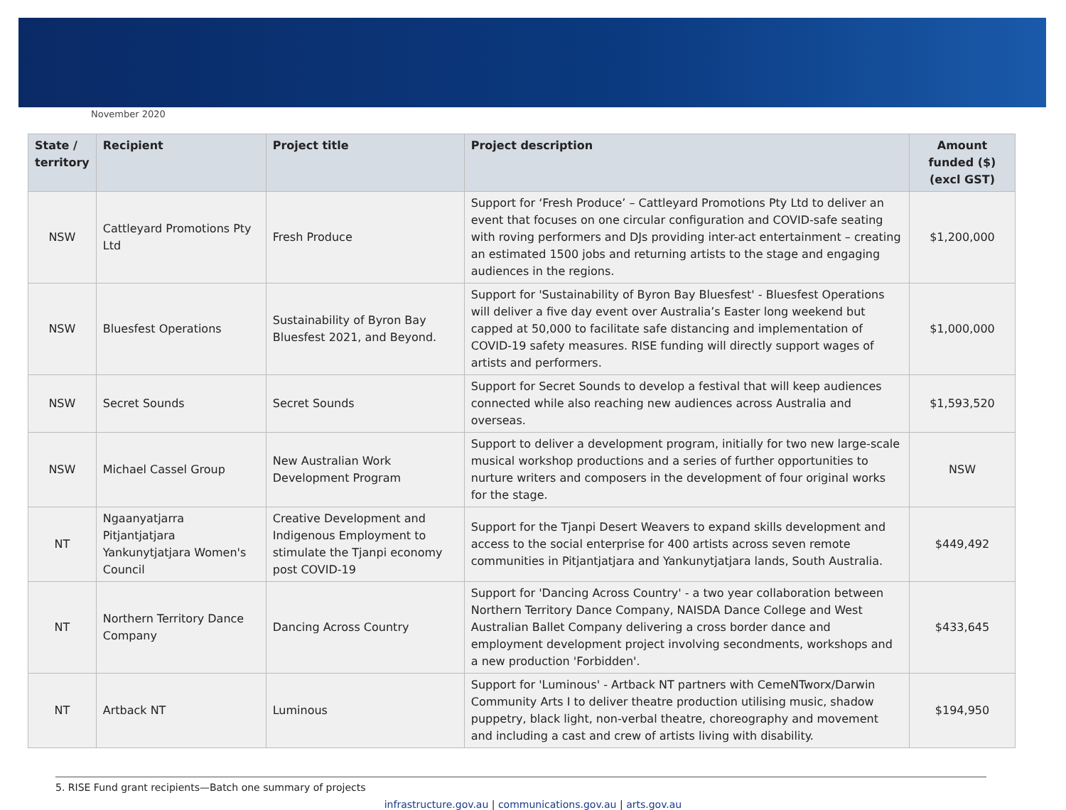November 2020
| State / territory | Recipient | Project title | Project description | Amount funded ($) (excl GST) |
| --- | --- | --- | --- | --- |
| NSW | Cattleyard Promotions Pty Ltd | Fresh Produce | Support for ‘Fresh Produce’ – Cattleyard Promotions Pty Ltd to deliver an event that focuses on one circular configuration and COVID-safe seating with roving performers and DJs providing inter-act entertainment – creating an estimated 1500 jobs and returning artists to the stage and engaging audiences in the regions. | $1,200,000 |
| NSW | Bluesfest Operations | Sustainability of Byron Bay Bluesfest 2021, and Beyond. | Support for 'Sustainability of Byron Bay Bluesfest' - Bluesfest Operations will deliver a five day event over Australia’s Easter long weekend but capped at 50,000 to facilitate safe distancing and implementation of COVID-19 safety measures. RISE funding will directly support wages of artists and performers. | $1,000,000 |
| NSW | Secret Sounds | Secret Sounds | Support for Secret Sounds to develop a festival that will keep audiences connected while also reaching new audiences across Australia and overseas. | $1,593,520 |
| NSW | Michael Cassel Group | New Australian Work Development Program | Support to deliver a development program, initially for two new large-scale musical workshop productions and a series of further opportunities to nurture writers and composers in the development of four original works for the stage. | NSW |
| NT | Ngaanyatjarra Pitjantjatjara Yankunytjatjara Women's Council | Creative Development and Indigenous Employment to stimulate the Tjanpi economy post COVID-19 | Support for the Tjanpi Desert Weavers to expand skills development and access to the social enterprise for 400 artists across seven remote communities in Pitjantjatjara and Yankunytjatjara lands, South Australia. | $449,492 |
| NT | Northern Territory Dance Company | Dancing Across Country | Support for 'Dancing Across Country' - a two year collaboration between Northern Territory Dance Company, NAISDA Dance College and West Australian Ballet Company delivering a cross border dance and employment development project involving secondments, workshops and a new production 'Forbidden'. | $433,645 |
| NT | Artback NT | Luminous | Support for 'Luminous' - Artback NT partners with CemeNTworx/Darwin Community Arts I to deliver theatre production utilising music, shadow puppetry, black light, non-verbal theatre, choreography and movement and including a cast and crew of artists living with disability. | $194,950 |
5. RISE Fund grant recipients—Batch one summary of projects
infrastructure.gov.au | communications.gov.au | arts.gov.au